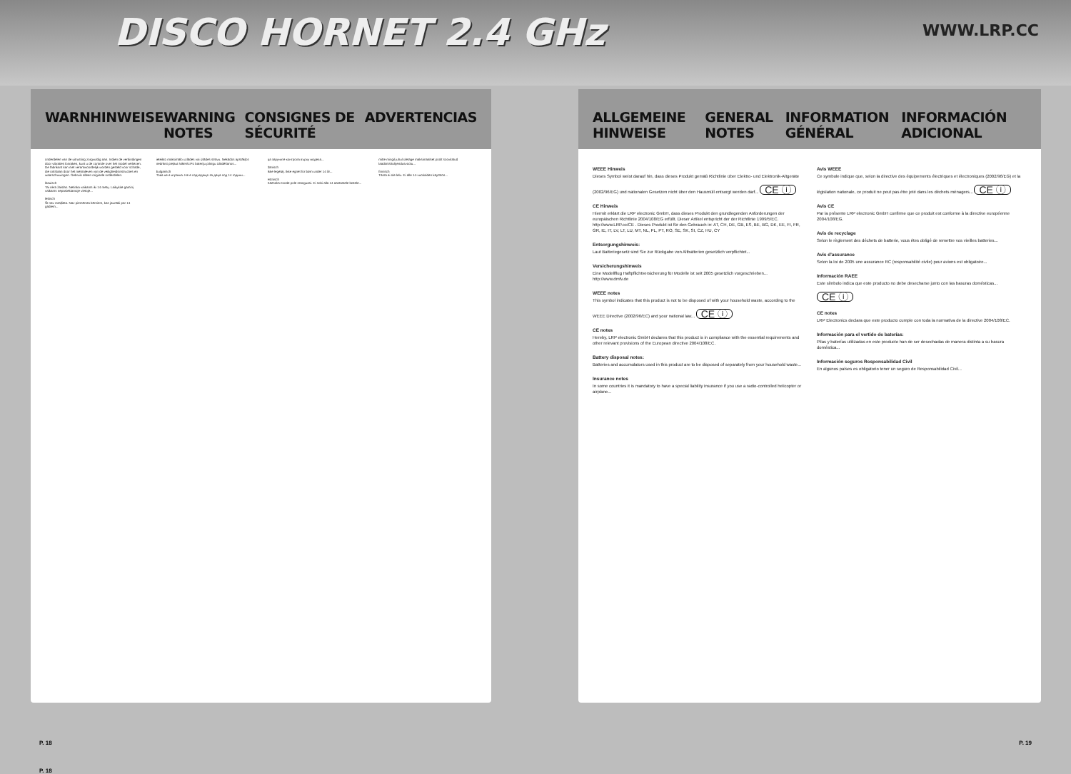DISCO HORNET 2.4 GHz WWW.LRP.CC
WARNHINWEISE WARNING NOTES CONSIGNES DE SÉCURITÉ ADVERTENCIAS
onderdelen van de uitrusting zorgvuldig aan. Indien de verbindingen door vibraties losraken, kunt u de controle over het model verliezen. De fabrikant kan niet verantwoordelijk worden gesteld voor schade, die ontstaan door het nietnaleven van de veiligheidsinstructies en waarschuwingen. Gebruik alleen originele onderdelen.
litauisch
Tai nėra žaislas. Netinka vaikams iki 14 metų. Laikykite gaminį vaikams nepasiekiamoje vietoje...
lettisch
Šī nav rotaļlieta. Nav piemērota bērniem, kas jaunāki par 14 gadiem...
ieteikto maksimālo uzlādes vai izlādes strāvu. Nekādos apstākļos nedrīkst pieļaut NiMH/LiPo bateriju pilnīgu izlādēšanos...
bulgarisch
Това не е играчка. Не е подходящо за деца под 14 години...
да заручите контрола върху модела...
dänisch
Ikke legetøj. Ikke egnet for børn under 14 år...
estnisch
Käesolev toode pole mänguasi. Ei sobi alla 14 aastastele lastele...
mitte mingil juhul ületage maksimaalset poolt soovitatud laadimis/tühjendusvoolu...
finnisch
Tämä ei ole lelu. Ei alle 14-vuotiaiden käyttöön...
P. 18
ALLGEMEINE HINWEISE GENERAL NOTES INFORMATION GÉNÉRAL INFORMACIÓN ADICIONAL
WEEE Hinweis
Dieses Symbol weist darauf hin, dass dieses Produkt gemäß Richtlinie über Elektro- und Elektronik-Altgeräte (2002/96/EG) und nationalen Gesetzen nicht über den Hausmüll entsorgt werden darf...
CE ⓘ
CE Hinweis
Hiermit erklärt die LRP electronic GmbH, dass dieses Produkt den grundlegenden Anforderungen der europäischen Richtlinie 2004/108/EG erfüllt. Dieser Artikel entspricht der der Richtlinie 1999/5/EC. http://www.LRP.cc/CE . Dieses Produkt ist für den Gebrauch in: AT, CH, DE, GB, ES, BE, BG, DK, EE, FI, FR, GR, IE, IT, LV, LT, LU, MT, NL, PL, PT, RO, SE, SK, SI, CZ, HU, CY
Entsorgungshinweis:
Laut Batteriegesetz sind Sie zur Rückgabe von Altbatterien gesetzlich verpflichtet...
Versicherungshinweis
Eine Modellflug Haftpflichtversicherung für Modelle ist seit 2005 gesetzlich vorgeschrieben... http://www.dmfv.de
WEEE notes
This symbol indicates that this product is not to be disposed of with your household waste, according to the WEEE Directive (2002/96/EC) and your national law...
CE ⓘ
CE notes
Hereby, LRP electronic GmbH declares that this product is in compliance with the essential requirements and other relevant provisions of the European directive 2004/108/EC.
Battery disposal notes:
Batteries and accumulators used in this product are to be disposed of separately from your household waste...
Insurance notes
In some countries it is mandatory to have a special liability insurance if you use a radio-controlled helicopter or airplane...
Avis WEEE
Ce symbole indique que, selon la directive des équipements électriques et électroniques (2002/96/EG) et la législation nationale, ce produit ne peut pas être jeté dans les déchets ménagers...
CE ⓘ
Avis CE
Par la présente LRP electronic GmbH confirme que ce produit est conforme à la directive européenne 2004/108/EG.
Avis de recyclage
Selon le règlement des déchets de batterie, vous êtes obligé de remettre vos vieilles batteries...
Avis d'assurance
Selon la loi de 2005 une assurance RC (responsabilité civile) pour avions est obligatoire...
Información RAEE
Este símbolo indica que este producto no debe desecharse junto con las basuras domésticas...
CE ⓘ
CE notes
LRP Electronics declara que este producto cumple con toda la normativa de la directive 2004/108/EC.
Información para el vertido de baterías:
Pilas y baterías utilizadas en este producto han de ser desechadas de manera distinta a su basura doméstica...
Información seguros Responsabilidad Civil
En algunos países es obligatorio tener un seguro de Responsabilidad Civil...
P. 18 P. 19